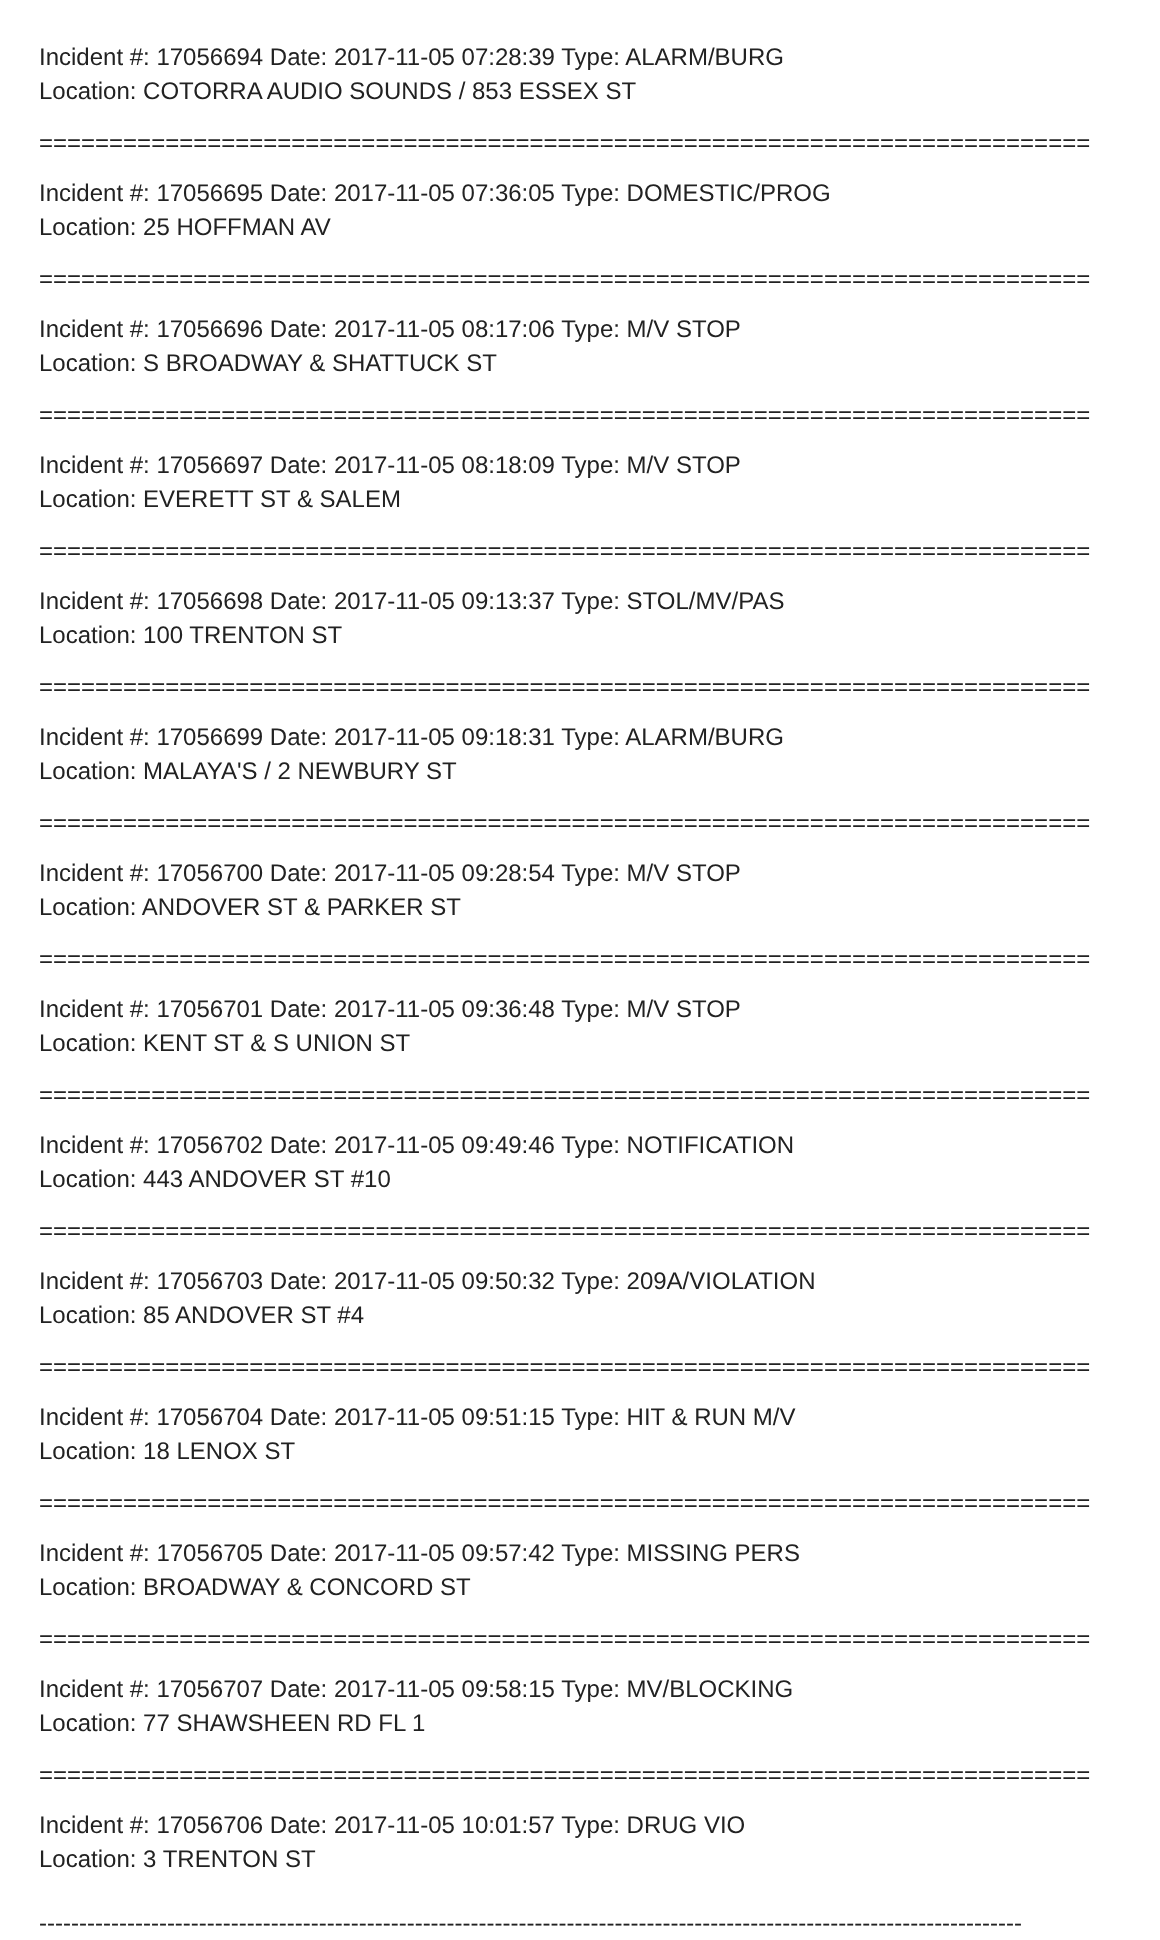Incident #: 17056694 Date: 2017-11-05 07:28:39 Type: ALARM/BURG
Location: COTORRA AUDIO SOUNDS / 853 ESSEX ST
===========================================================================
Incident #: 17056695 Date: 2017-11-05 07:36:05 Type: DOMESTIC/PROG
Location: 25 HOFFMAN AV
===========================================================================
Incident #: 17056696 Date: 2017-11-05 08:17:06 Type: M/V STOP
Location: S BROADWAY & SHATTUCK ST
===========================================================================
Incident #: 17056697 Date: 2017-11-05 08:18:09 Type: M/V STOP
Location: EVERETT ST & SALEM
===========================================================================
Incident #: 17056698 Date: 2017-11-05 09:13:37 Type: STOL/MV/PAS
Location: 100 TRENTON ST
===========================================================================
Incident #: 17056699 Date: 2017-11-05 09:18:31 Type: ALARM/BURG
Location: MALAYA'S / 2 NEWBURY ST
===========================================================================
Incident #: 17056700 Date: 2017-11-05 09:28:54 Type: M/V STOP
Location: ANDOVER ST & PARKER ST
===========================================================================
Incident #: 17056701 Date: 2017-11-05 09:36:48 Type: M/V STOP
Location: KENT ST & S UNION ST
===========================================================================
Incident #: 17056702 Date: 2017-11-05 09:49:46 Type: NOTIFICATION
Location: 443 ANDOVER ST #10
===========================================================================
Incident #: 17056703 Date: 2017-11-05 09:50:32 Type: 209A/VIOLATION
Location: 85 ANDOVER ST #4
===========================================================================
Incident #: 17056704 Date: 2017-11-05 09:51:15 Type: HIT & RUN M/V
Location: 18 LENOX ST
===========================================================================
Incident #: 17056705 Date: 2017-11-05 09:57:42 Type: MISSING PERS
Location: BROADWAY & CONCORD ST
===========================================================================
Incident #: 17056707 Date: 2017-11-05 09:58:15 Type: MV/BLOCKING
Location: 77 SHAWSHEEN RD FL 1
===========================================================================
Incident #: 17056706 Date: 2017-11-05 10:01:57 Type: DRUG VIO
Location: 3 TRENTON ST
---------------------------------------------------------------------------------------------------------------------------